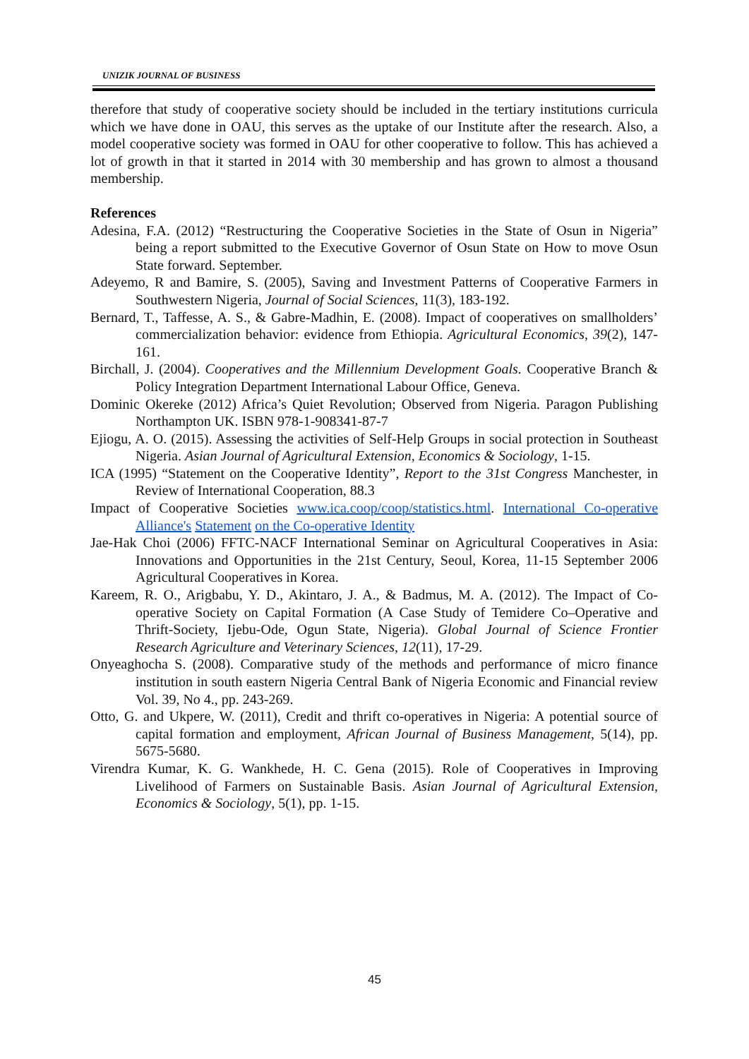UNIZIK JOURNAL OF BUSINESS
therefore that study of cooperative society should be included in the tertiary institutions curricula which we have done in OAU, this serves as the uptake of our Institute after the research. Also, a model cooperative society was formed in OAU for other cooperative to follow. This has achieved a lot of growth in that it started in 2014 with 30 membership and has grown to almost a thousand membership.
References
Adesina, F.A. (2012) “Restructuring the Cooperative Societies in the State of Osun in Nigeria” being a report submitted to the Executive Governor of Osun State on How to move Osun State forward. September.
Adeyemo, R and Bamire, S. (2005), Saving and Investment Patterns of Cooperative Farmers in Southwestern Nigeria, Journal of Social Sciences, 11(3), 183-192.
Bernard, T., Taffesse, A. S., & Gabre-Madhin, E. (2008). Impact of cooperatives on smallholders’ commercialization behavior: evidence from Ethiopia. Agricultural Economics, 39(2), 147-161.
Birchall, J. (2004). Cooperatives and the Millennium Development Goals. Cooperative Branch & Policy Integration Department International Labour Office, Geneva.
Dominic Okereke (2012) Africa’s Quiet Revolution; Observed from Nigeria. Paragon Publishing Northampton UK. ISBN 978-1-908341-87-7
Ejiogu, A. O. (2015). Assessing the activities of Self-Help Groups in social protection in Southeast Nigeria. Asian Journal of Agricultural Extension, Economics & Sociology, 1-15.
ICA (1995) “Statement on the Cooperative Identity”, Report to the 31st Congress Manchester, in Review of International Cooperation, 88.3
Impact of Cooperative Societies www.ica.coop/coop/statistics.html. International Co-operative Alliance's Statement on the Co-operative Identity
Jae-Hak Choi (2006) FFTC-NACF International Seminar on Agricultural Cooperatives in Asia: Innovations and Opportunities in the 21st Century, Seoul, Korea, 11-15 September 2006 Agricultural Cooperatives in Korea.
Kareem, R. O., Arigbabu, Y. D., Akintaro, J. A., & Badmus, M. A. (2012). The Impact of Co-operative Society on Capital Formation (A Case Study of Temidere Co–Operative and Thrift-Society, Ijebu-Ode, Ogun State, Nigeria). Global Journal of Science Frontier Research Agriculture and Veterinary Sciences, 12(11), 17-29.
Onyeaghocha S. (2008). Comparative study of the methods and performance of micro finance institution in south eastern Nigeria Central Bank of Nigeria Economic and Financial review Vol. 39, No 4., pp. 243-269.
Otto, G. and Ukpere, W. (2011), Credit and thrift co-operatives in Nigeria: A potential source of capital formation and employment, African Journal of Business Management, 5(14), pp. 5675-5680.
Virendra Kumar, K. G. Wankhede, H. C. Gena (2015). Role of Cooperatives in Improving Livelihood of Farmers on Sustainable Basis. Asian Journal of Agricultural Extension, Economics & Sociology, 5(1), pp. 1-15.
45